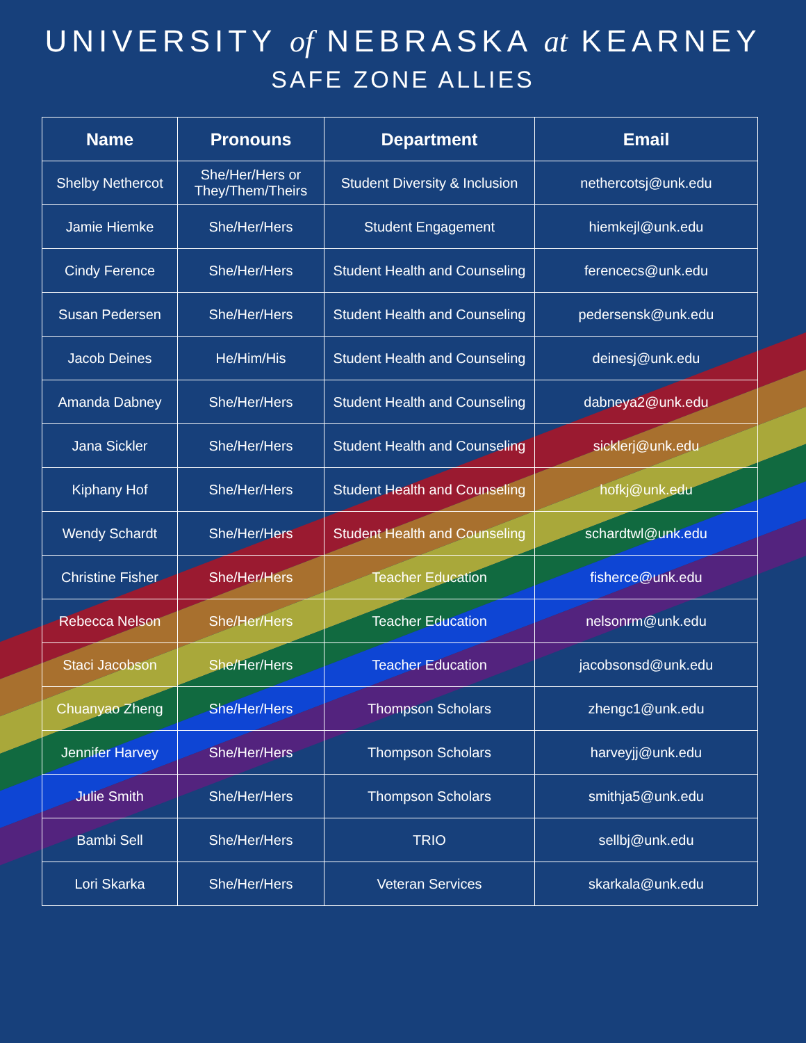UNIVERSITY of NEBRASKA at KEARNEY
SAFE ZONE ALLIES
| Name | Pronouns | Department | Email |
| --- | --- | --- | --- |
| Shelby Nethercot | She/Her/Hers or They/Them/Theirs | Student Diversity & Inclusion | nethercotsj@unk.edu |
| Jamie Hiemke | She/Her/Hers | Student Engagement | hiemkejl@unk.edu |
| Cindy Ference | She/Her/Hers | Student Health and Counseling | ferencecs@unk.edu |
| Susan Pedersen | She/Her/Hers | Student Health and Counseling | pedersensk@unk.edu |
| Jacob Deines | He/Him/His | Student Health and Counseling | deinesj@unk.edu |
| Amanda Dabney | She/Her/Hers | Student Health and Counseling | dabneya2@unk.edu |
| Jana Sickler | She/Her/Hers | Student Health and Counseling | sicklerj@unk.edu |
| Kiphany Hof | She/Her/Hers | Student Health and Counseling | hofkj@unk.edu |
| Wendy Schardt | She/Her/Hers | Student Health and Counseling | schardtwl@unk.edu |
| Christine Fisher | She/Her/Hers | Teacher Education | fisherce@unk.edu |
| Rebecca Nelson | She/Her/Hers | Teacher Education | nelsonrm@unk.edu |
| Staci Jacobson | She/Her/Hers | Teacher Education | jacobsonsd@unk.edu |
| Chuanyao Zheng | She/Her/Hers | Thompson Scholars | zhengc1@unk.edu |
| Jennifer Harvey | She/Her/Hers | Thompson Scholars | harveyjj@unk.edu |
| Julie Smith | She/Her/Hers | Thompson Scholars | smithja5@unk.edu |
| Bambi Sell | She/Her/Hers | TRIO | sellbj@unk.edu |
| Lori Skarka | She/Her/Hers | Veteran Services | skarkala@unk.edu |